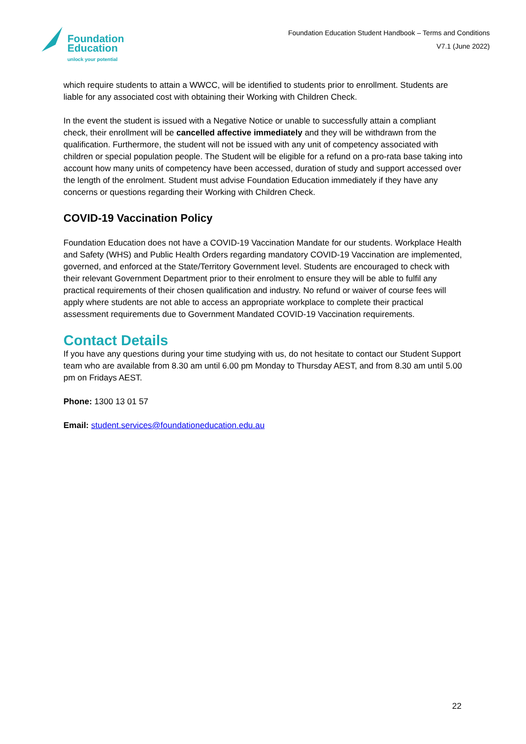Foundation
Education
unlock your potential
Foundation Education Student Handbook – Terms and Conditions
V7.1 (June 2022)
which require students to attain a WWCC, will be identified to students prior to enrollment. Students are liable for any associated cost with obtaining their Working with Children Check.
In the event the student is issued with a Negative Notice or unable to successfully attain a compliant check, their enrollment will be cancelled affective immediately and they will be withdrawn from the qualification. Furthermore, the student will not be issued with any unit of competency associated with children or special population people. The Student will be eligible for a refund on a pro-rata base taking into account how many units of competency have been accessed, duration of study and support accessed over the length of the enrolment. Student must advise Foundation Education immediately if they have any concerns or questions regarding their Working with Children Check.
COVID-19 Vaccination Policy
Foundation Education does not have a COVID-19 Vaccination Mandate for our students. Workplace Health and Safety (WHS) and Public Health Orders regarding mandatory COVID-19 Vaccination are implemented, governed, and enforced at the State/Territory Government level. Students are encouraged to check with their relevant Government Department prior to their enrolment to ensure they will be able to fulfil any practical requirements of their chosen qualification and industry. No refund or waiver of course fees will apply where students are not able to access an appropriate workplace to complete their practical assessment requirements due to Government Mandated COVID-19 Vaccination requirements.
Contact Details
If you have any questions during your time studying with us, do not hesitate to contact our Student Support team who are available from 8.30 am until 6.00 pm Monday to Thursday AEST, and from 8.30 am until 5.00 pm on Fridays AEST.
Phone: 1300 13 01 57
Email: student.services@foundationeducation.edu.au
22